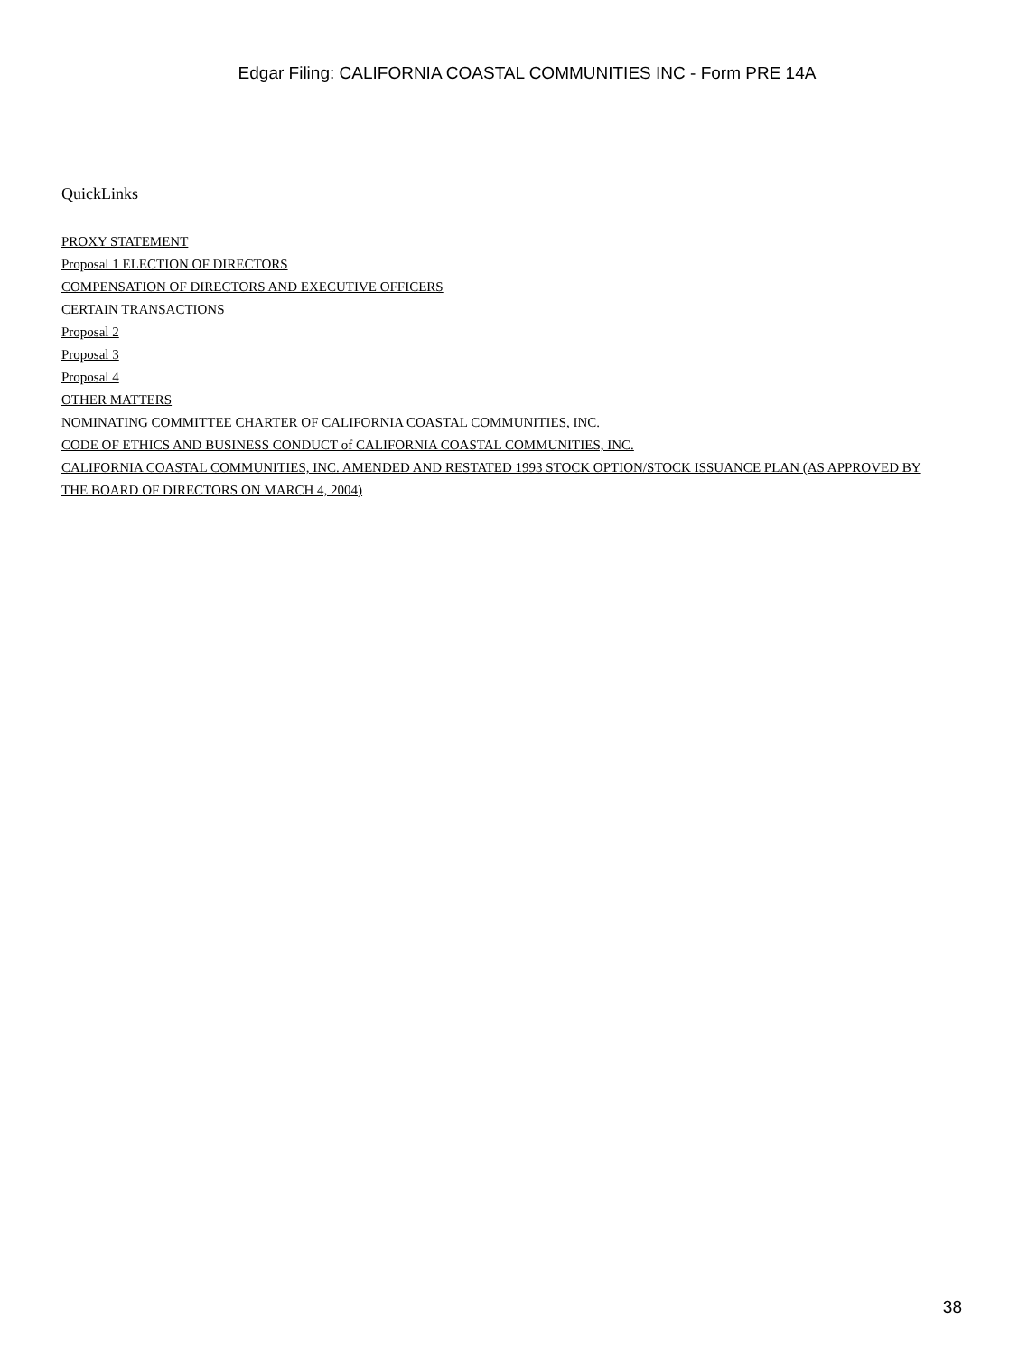Edgar Filing: CALIFORNIA COASTAL COMMUNITIES INC - Form PRE 14A
QuickLinks
PROXY STATEMENT
Proposal 1 ELECTION OF DIRECTORS
COMPENSATION OF DIRECTORS AND EXECUTIVE OFFICERS
CERTAIN TRANSACTIONS
Proposal 2
Proposal 3
Proposal 4
OTHER MATTERS
NOMINATING COMMITTEE CHARTER OF CALIFORNIA COASTAL COMMUNITIES, INC.
CODE OF ETHICS AND BUSINESS CONDUCT of CALIFORNIA COASTAL COMMUNITIES, INC.
CALIFORNIA COASTAL COMMUNITIES, INC. AMENDED AND RESTATED 1993 STOCK OPTION/STOCK ISSUANCE PLAN (AS APPROVED BY THE BOARD OF DIRECTORS ON MARCH 4, 2004)
38